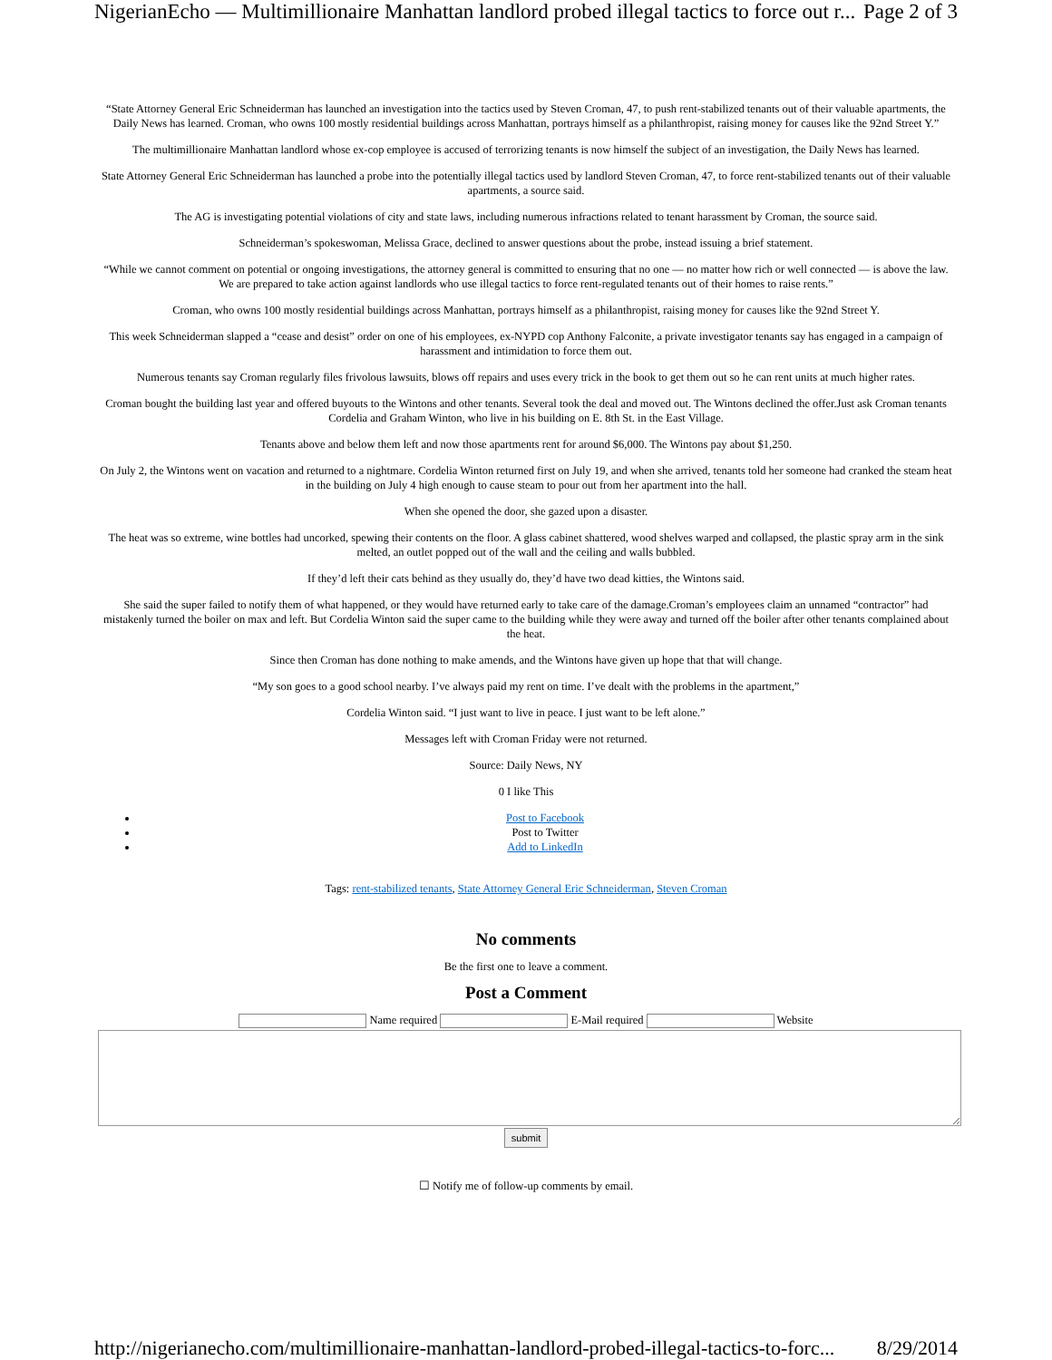NigerianEcho — Multimillionaire Manhattan landlord probed illegal tactics to force out r... Page 2 of 3
“State Attorney General Eric Schneiderman has launched an investigation into the tactics used by Steven Croman, 47, to push rent-stabilized tenants out of their valuable apartments, the Daily News has learned. Croman, who owns 100 mostly residential buildings across Manhattan, portrays himself as a philanthropist, raising money for causes like the 92nd Street Y.”
The multimillionaire Manhattan landlord whose ex-cop employee is accused of terrorizing tenants is now himself the subject of an investigation, the Daily News has learned.
State Attorney General Eric Schneiderman has launched a probe into the potentially illegal tactics used by landlord Steven Croman, 47, to force rent-stabilized tenants out of their valuable apartments, a source said.
The AG is investigating potential violations of city and state laws, including numerous infractions related to tenant harassment by Croman, the source said.
Schneiderman’s spokeswoman, Melissa Grace, declined to answer questions about the probe, instead issuing a brief statement.
“While we cannot comment on potential or ongoing investigations, the attorney general is committed to ensuring that no one — no matter how rich or well connected — is above the law. We are prepared to take action against landlords who use illegal tactics to force rent-regulated tenants out of their homes to raise rents.”
Croman, who owns 100 mostly residential buildings across Manhattan, portrays himself as a philanthropist, raising money for causes like the 92nd Street Y.
This week Schneiderman slapped a “cease and desist” order on one of his employees, ex-NYPD cop Anthony Falconite, a private investigator tenants say has engaged in a campaign of harassment and intimidation to force them out.
Numerous tenants say Croman regularly files frivolous lawsuits, blows off repairs and uses every trick in the book to get them out so he can rent units at much higher rates.
Croman bought the building last year and offered buyouts to the Wintons and other tenants. Several took the deal and moved out. The Wintons declined the offer.Just ask Croman tenants Cordelia and Graham Winton, who live in his building on E. 8th St. in the East Village.
Tenants above and below them left and now those apartments rent for around $6,000. The Wintons pay about $1,250.
On July 2, the Wintons went on vacation and returned to a nightmare. Cordelia Winton returned first on July 19, and when she arrived, tenants told her someone had cranked the steam heat in the building on July 4 high enough to cause steam to pour out from her apartment into the hall.
When she opened the door, she gazed upon a disaster.
The heat was so extreme, wine bottles had uncorked, spewing their contents on the floor. A glass cabinet shattered, wood shelves warped and collapsed, the plastic spray arm in the sink melted, an outlet popped out of the wall and the ceiling and walls bubbled.
If they’d left their cats behind as they usually do, they’d have two dead kitties, the Wintons said.
She said the super failed to notify them of what happened, or they would have returned early to take care of the damage.Croman’s employees claim an unnamed “contractor” had mistakenly turned the boiler on max and left. But Cordelia Winton said the super came to the building while they were away and turned off the boiler after other tenants complained about the heat.
Since then Croman has done nothing to make amends, and the Wintons have given up hope that that will change.
“My son goes to a good school nearby. I’ve always paid my rent on time. I’ve dealt with the problems in the apartment,”
Cordelia Winton said. “I just want to live in peace. I just want to be left alone.”
Messages left with Croman Friday were not returned.
Source: Daily News, NY
0 I like This
Post to Facebook
Post to Twitter
Add to LinkedIn
Tags: rent-stabilized tenants, State Attorney General Eric Schneiderman, Steven Croman
No comments
Be the first one to leave a comment.
Post a Comment
Name required E-Mail required Website
submit
☐ Notify me of follow-up comments by email.
http://nigerianecho.com/multimillionaire-manhattan-landlord-probed-illegal-tactics-to-forc... 8/29/2014